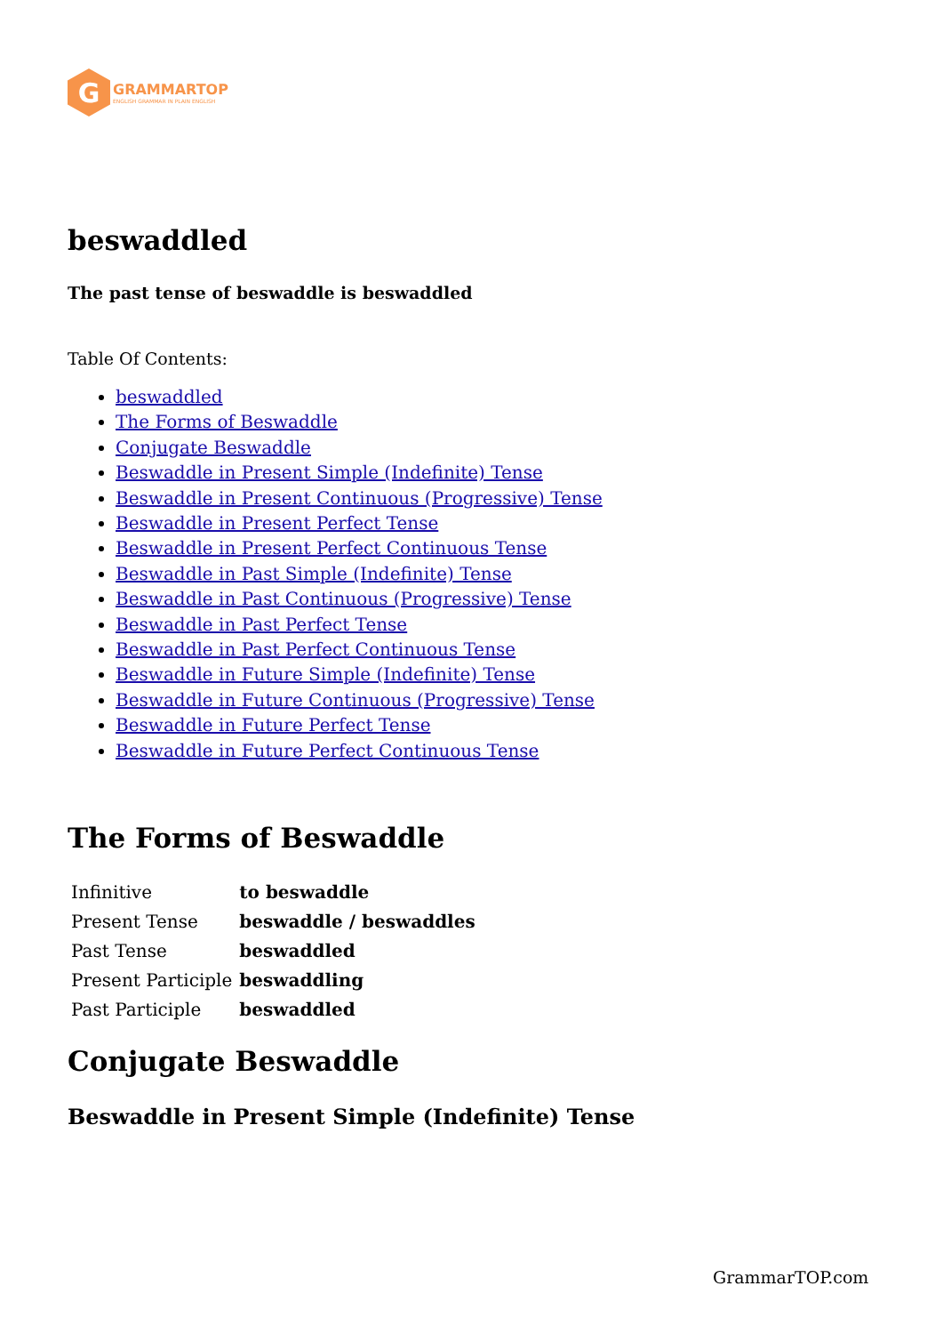G
GRAMMARTOP
ENGLISH GRAMMAR IN PLAIN ENGLISH
beswaddled
The past tense of beswaddle is beswaddled
Table Of Contents:
beswaddled
The Forms of Beswaddle
Conjugate Beswaddle
Beswaddle in Present Simple (Indefinite) Tense
Beswaddle in Present Continuous (Progressive) Tense
Beswaddle in Present Perfect Tense
Beswaddle in Present Perfect Continuous Tense
Beswaddle in Past Simple (Indefinite) Tense
Beswaddle in Past Continuous (Progressive) Tense
Beswaddle in Past Perfect Tense
Beswaddle in Past Perfect Continuous Tense
Beswaddle in Future Simple (Indefinite) Tense
Beswaddle in Future Continuous (Progressive) Tense
Beswaddle in Future Perfect Tense
Beswaddle in Future Perfect Continuous Tense
The Forms of Beswaddle
| Infinitive | to beswaddle |
| Present Tense | beswaddle / beswaddles |
| Past Tense | beswaddled |
| Present Participle | beswaddling |
| Past Participle | beswaddled |
Conjugate Beswaddle
Beswaddle in Present Simple (Indefinite) Tense
GrammarTOP.com